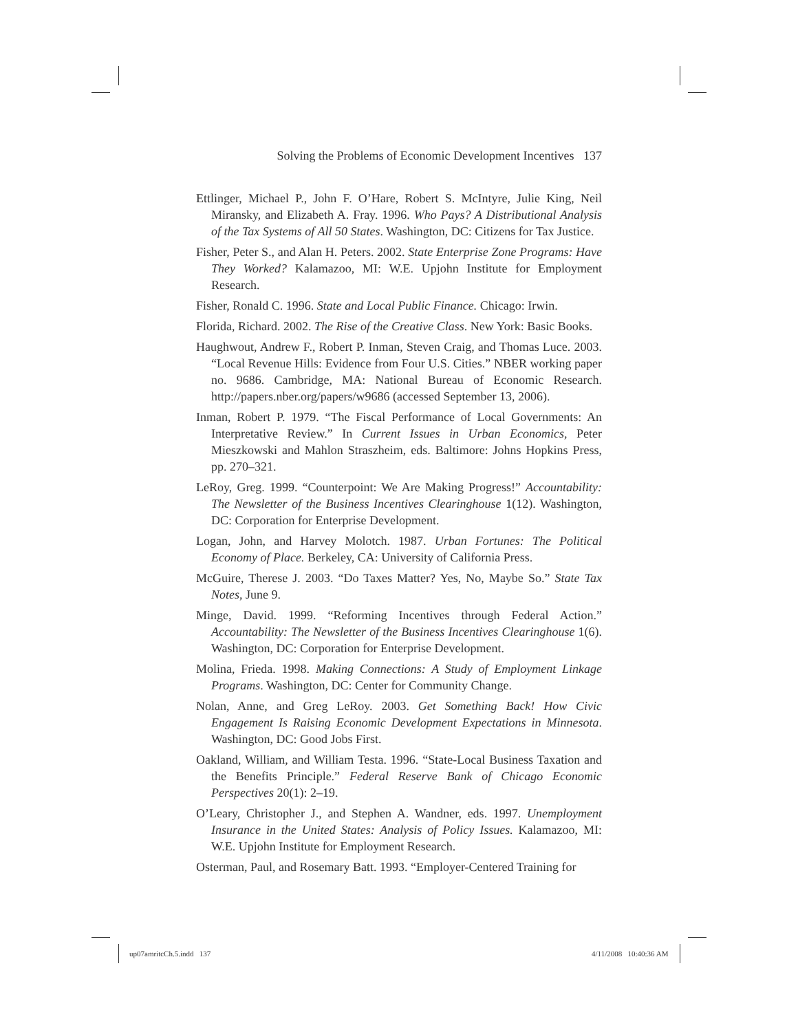Solving the Problems of Economic Development Incentives 137
Ettlinger, Michael P., John F. O’Hare, Robert S. McIntyre, Julie King, Neil Miransky, and Elizabeth A. Fray. 1996. Who Pays? A Distributional Analysis of the Tax Systems of All 50 States. Washington, DC: Citizens for Tax Justice.
Fisher, Peter S., and Alan H. Peters. 2002. State Enterprise Zone Programs: Have They Worked? Kalamazoo, MI: W.E. Upjohn Institute for Employment Research.
Fisher, Ronald C. 1996. State and Local Public Finance. Chicago: Irwin.
Florida, Richard. 2002. The Rise of the Creative Class. New York: Basic Books.
Haughwout, Andrew F., Robert P. Inman, Steven Craig, and Thomas Luce. 2003. “Local Revenue Hills: Evidence from Four U.S. Cities.” NBER working paper no. 9686. Cambridge, MA: National Bureau of Economic Research. http://papers.nber.org/papers/w9686 (accessed September 13, 2006).
Inman, Robert P. 1979. “The Fiscal Performance of Local Governments: An Interpretative Review.” In Current Issues in Urban Economics, Peter Mieszkowski and Mahlon Straszheim, eds. Baltimore: Johns Hopkins Press, pp. 270–321.
LeRoy, Greg. 1999. “Counterpoint: We Are Making Progress!” Accountability: The Newsletter of the Business Incentives Clearinghouse 1(12). Washington, DC: Corporation for Enterprise Development.
Logan, John, and Harvey Molotch. 1987. Urban Fortunes: The Political Economy of Place. Berkeley, CA: University of California Press.
McGuire, Therese J. 2003. “Do Taxes Matter? Yes, No, Maybe So.” State Tax Notes, June 9.
Minge, David. 1999. “Reforming Incentives through Federal Action.” Accountability: The Newsletter of the Business Incentives Clearinghouse 1(6). Washington, DC: Corporation for Enterprise Development.
Molina, Frieda. 1998. Making Connections: A Study of Employment Linkage Programs. Washington, DC: Center for Community Change.
Nolan, Anne, and Greg LeRoy. 2003. Get Something Back! How Civic Engagement Is Raising Economic Development Expectations in Minnesota. Washington, DC: Good Jobs First.
Oakland, William, and William Testa. 1996. “State-Local Business Taxation and the Benefits Principle.” Federal Reserve Bank of Chicago Economic Perspectives 20(1): 2–19.
O’Leary, Christopher J., and Stephen A. Wandner, eds. 1997. Unemployment Insurance in the United States: Analysis of Policy Issues. Kalamazoo, MI: W.E. Upjohn Institute for Employment Research.
Osterman, Paul, and Rosemary Batt. 1993. “Employer-Centered Training for
up07amritcCh.5.indd 137 4/11/2008 10:40:36 AM